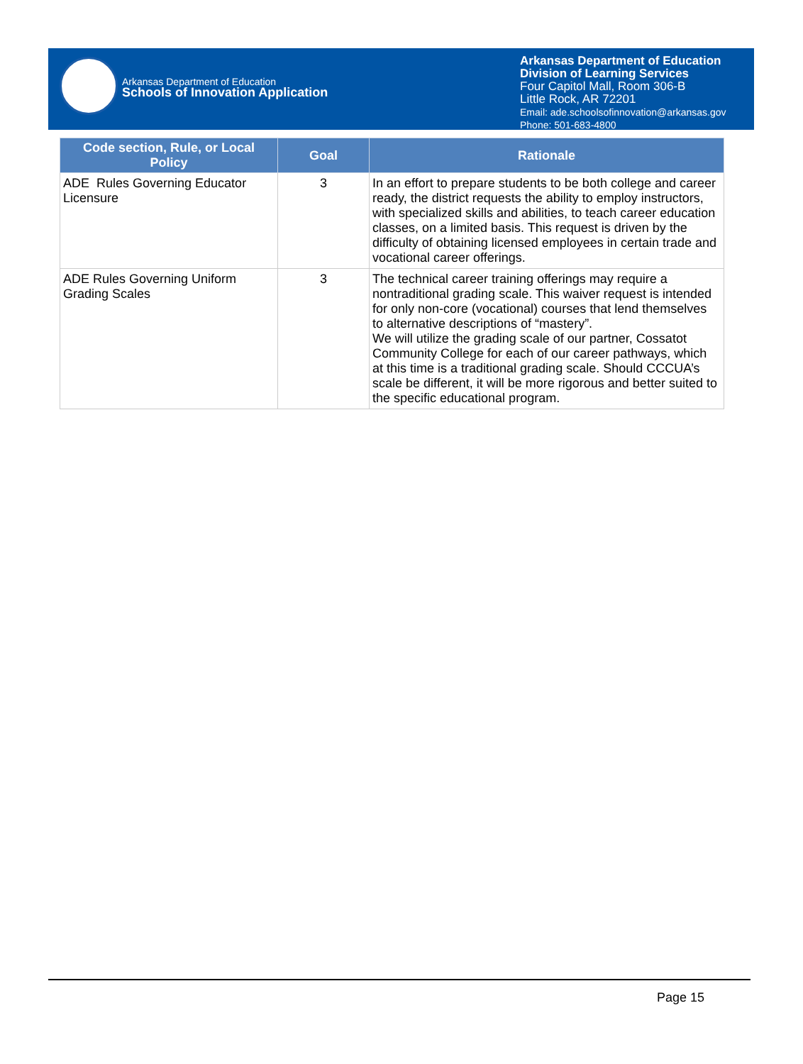Arkansas Department of Education
Schools of Innovation Application
Arkansas Department of Education
Division of Learning Services
Four Capitol Mall, Room 306-B
Little Rock, AR 72201
Email: ade.schoolsofinnovation@arkansas.gov
Phone: 501-683-4800
| Code section, Rule, or Local Policy | Goal | Rationale |
| --- | --- | --- |
| ADE Rules Governing Educator Licensure | 3 | In an effort to prepare students to be both college and career ready, the district requests the ability to employ instructors, with specialized skills and abilities, to teach career education classes, on a limited basis. This request is driven by the difficulty of obtaining licensed employees in certain trade and vocational career offerings. |
| ADE Rules Governing Uniform Grading Scales | 3 | The technical career training offerings may require a nontraditional grading scale. This waiver request is intended for only non-core (vocational) courses that lend themselves to alternative descriptions of “mastery”. We will utilize the grading scale of our partner, Cossatot Community College for each of our career pathways, which at this time is a traditional grading scale. Should CCCUA’s scale be different, it will be more rigorous and better suited to the specific educational program. |
Page 15